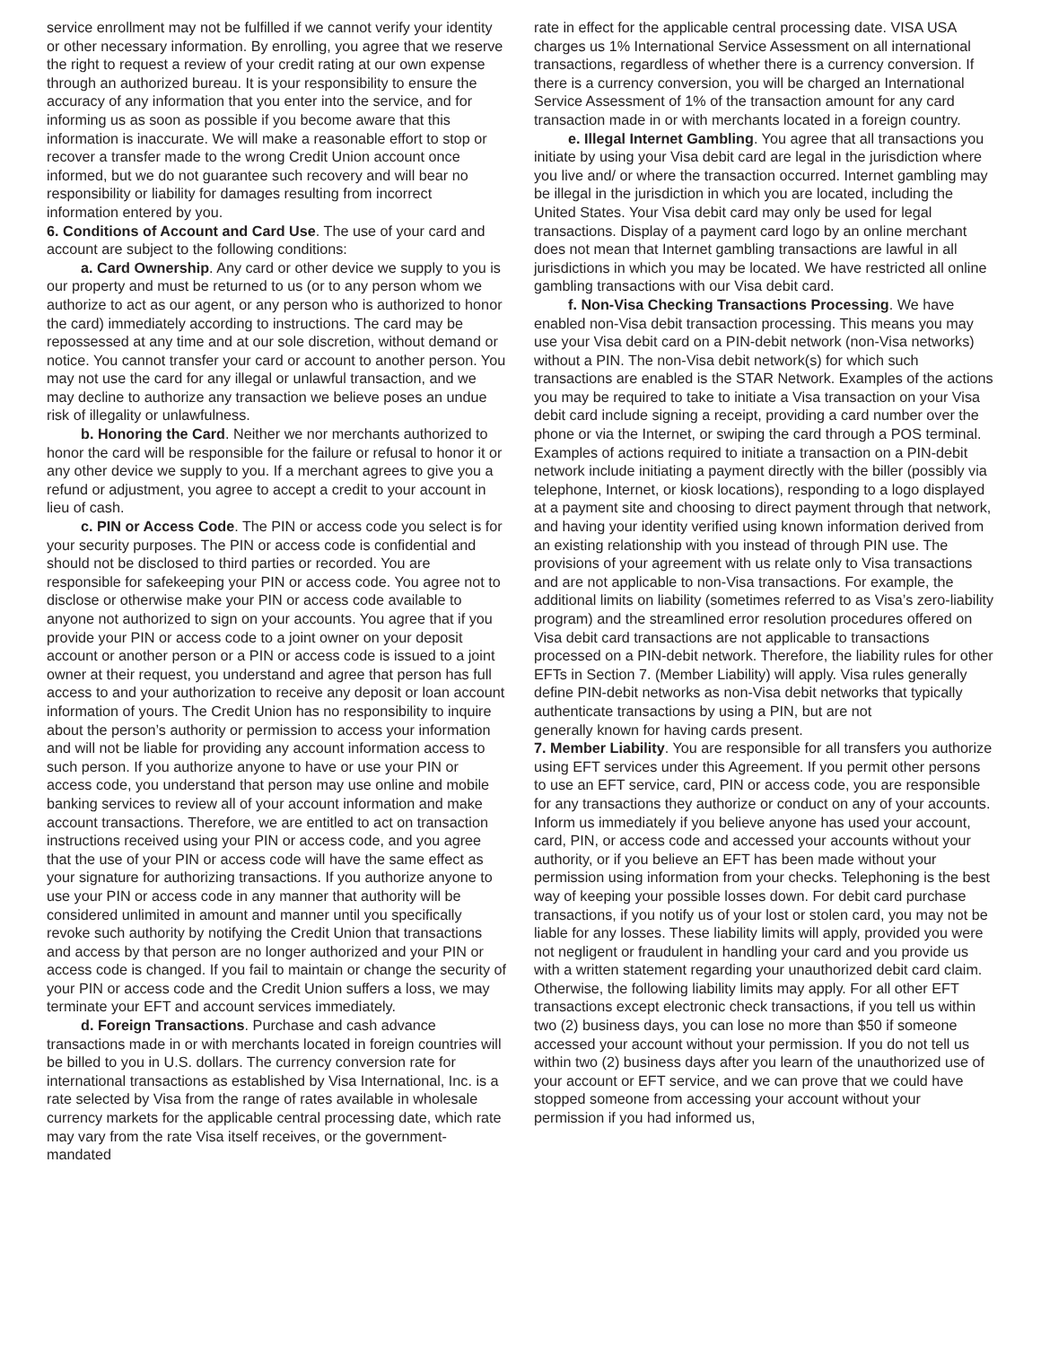service enrollment may not be fulfilled if we cannot verify your identity or other necessary information. By enrolling, you agree that we reserve the right to request a review of your credit rating at our own expense through an authorized bureau. It is your responsibility to ensure the accuracy of any information that you enter into the service, and for informing us as soon as possible if you become aware that this information is inaccurate. We will make a reasonable effort to stop or recover a transfer made to the wrong Credit Union account once informed, but we do not guarantee such recovery and will bear no responsibility or liability for damages resulting from incorrect information entered by you.
6. Conditions of Account and Card Use. The use of your card and account are subject to the following conditions:
a. Card Ownership. Any card or other device we supply to you is our property and must be returned to us (or to any person whom we authorize to act as our agent, or any person who is authorized to honor the card) immediately according to instructions. The card may be repossessed at any time and at our sole discretion, without demand or notice. You cannot transfer your card or account to another person. You may not use the card for any illegal or unlawful transaction, and we may decline to authorize any transaction we believe poses an undue risk of illegality or unlawfulness.
b. Honoring the Card. Neither we nor merchants authorized to honor the card will be responsible for the failure or refusal to honor it or any other device we supply to you. If a merchant agrees to give you a refund or adjustment, you agree to accept a credit to your account in lieu of cash.
c. PIN or Access Code. The PIN or access code you select is for your security purposes. The PIN or access code is confidential and should not be disclosed to third parties or recorded. You are responsible for safekeeping your PIN or access code. You agree not to disclose or otherwise make your PIN or access code available to anyone not authorized to sign on your accounts. You agree that if you provide your PIN or access code to a joint owner on your deposit account or another person or a PIN or access code is issued to a joint owner at their request, you understand and agree that person has full access to and your authorization to receive any deposit or loan account information of yours. The Credit Union has no responsibility to inquire about the person’s authority or permission to access your information and will not be liable for providing any account information access to such person. If you authorize anyone to have or use your PIN or access code, you understand that person may use online and mobile banking services to review all of your account information and make account transactions. Therefore, we are entitled to act on transaction instructions received using your PIN or access code, and you agree that the use of your PIN or access code will have the same effect as your signature for authorizing transactions. If you authorize anyone to use your PIN or access code in any manner that authority will be considered unlimited in amount and manner until you specifically revoke such authority by notifying the Credit Union that transactions and access by that person are no longer authorized and your PIN or access code is changed. If you fail to maintain or change the security of your PIN or access code and the Credit Union suffers a loss, we may terminate your EFT and account services immediately.
d. Foreign Transactions. Purchase and cash advance transactions made in or with merchants located in foreign countries will be billed to you in U.S. dollars. The currency conversion rate for international transactions as established by Visa International, Inc. is a rate selected by Visa from the range of rates available in wholesale currency markets for the applicable central processing date, which rate may vary from the rate Visa itself receives, or the government-mandated
rate in effect for the applicable central processing date. VISA USA charges us 1% International Service Assessment on all international transactions, regardless of whether there is a currency conversion. If there is a currency conversion, you will be charged an International Service Assessment of 1% of the transaction amount for any card transaction made in or with merchants located in a foreign country.
e. Illegal Internet Gambling. You agree that all transactions you initiate by using your Visa debit card are legal in the jurisdiction where you live and/ or where the transaction occurred. Internet gambling may be illegal in the jurisdiction in which you are located, including the United States. Your Visa debit card may only be used for legal transactions. Display of a payment card logo by an online merchant does not mean that Internet gambling transactions are lawful in all jurisdictions in which you may be located. We have restricted all online gambling transactions with our Visa debit card.
f. Non-Visa Checking Transactions Processing. We have enabled non-Visa debit transaction processing. This means you may use your Visa debit card on a PIN-debit network (non-Visa networks) without a PIN. The non-Visa debit network(s) for which such transactions are enabled is the STAR Network. Examples of the actions you may be required to take to initiate a Visa transaction on your Visa debit card include signing a receipt, providing a card number over the phone or via the Internet, or swiping the card through a POS terminal. Examples of actions required to initiate a transaction on a PIN-debit network include initiating a payment directly with the biller (possibly via telephone, Internet, or kiosk locations), responding to a logo displayed at a payment site and choosing to direct payment through that network, and having your identity verified using known information derived from an existing relationship with you instead of through PIN use. The provisions of your agreement with us relate only to Visa transactions and are not applicable to non-Visa transactions. For example, the additional limits on liability (sometimes referred to as Visa’s zero-liability program) and the streamlined error resolution procedures offered on Visa debit card transactions are not applicable to transactions processed on a PIN-debit network. Therefore, the liability rules for other EFTs in Section 7. (Member Liability) will apply. Visa rules generally define PIN-debit networks as non-Visa debit networks that typically authenticate transactions by using a PIN, but are not
generally known for having cards present.
7. Member Liability. You are responsible for all transfers you authorize using EFT services under this Agreement. If you permit other persons to use an EFT service, card, PIN or access code, you are responsible for any transactions they authorize or conduct on any of your accounts. Inform us immediately if you believe anyone has used your account, card, PIN, or access code and accessed your accounts without your authority, or if you believe an EFT has been made without your permission using information from your checks. Telephoning is the best way of keeping your possible losses down. For debit card purchase transactions, if you notify us of your lost or stolen card, you may not be liable for any losses. These liability limits will apply, provided you were not negligent or fraudulent in handling your card and you provide us with a written statement regarding your unauthorized debit card claim. Otherwise, the following liability limits may apply. For all other EFT transactions except electronic check transactions, if you tell us within two (2) business days, you can lose no more than $50 if someone accessed your account without your permission. If you do not tell us within two (2) business days after you learn of the unauthorized use of your account or EFT service, and we can prove that we could have stopped someone from accessing your account without your permission if you had informed us,